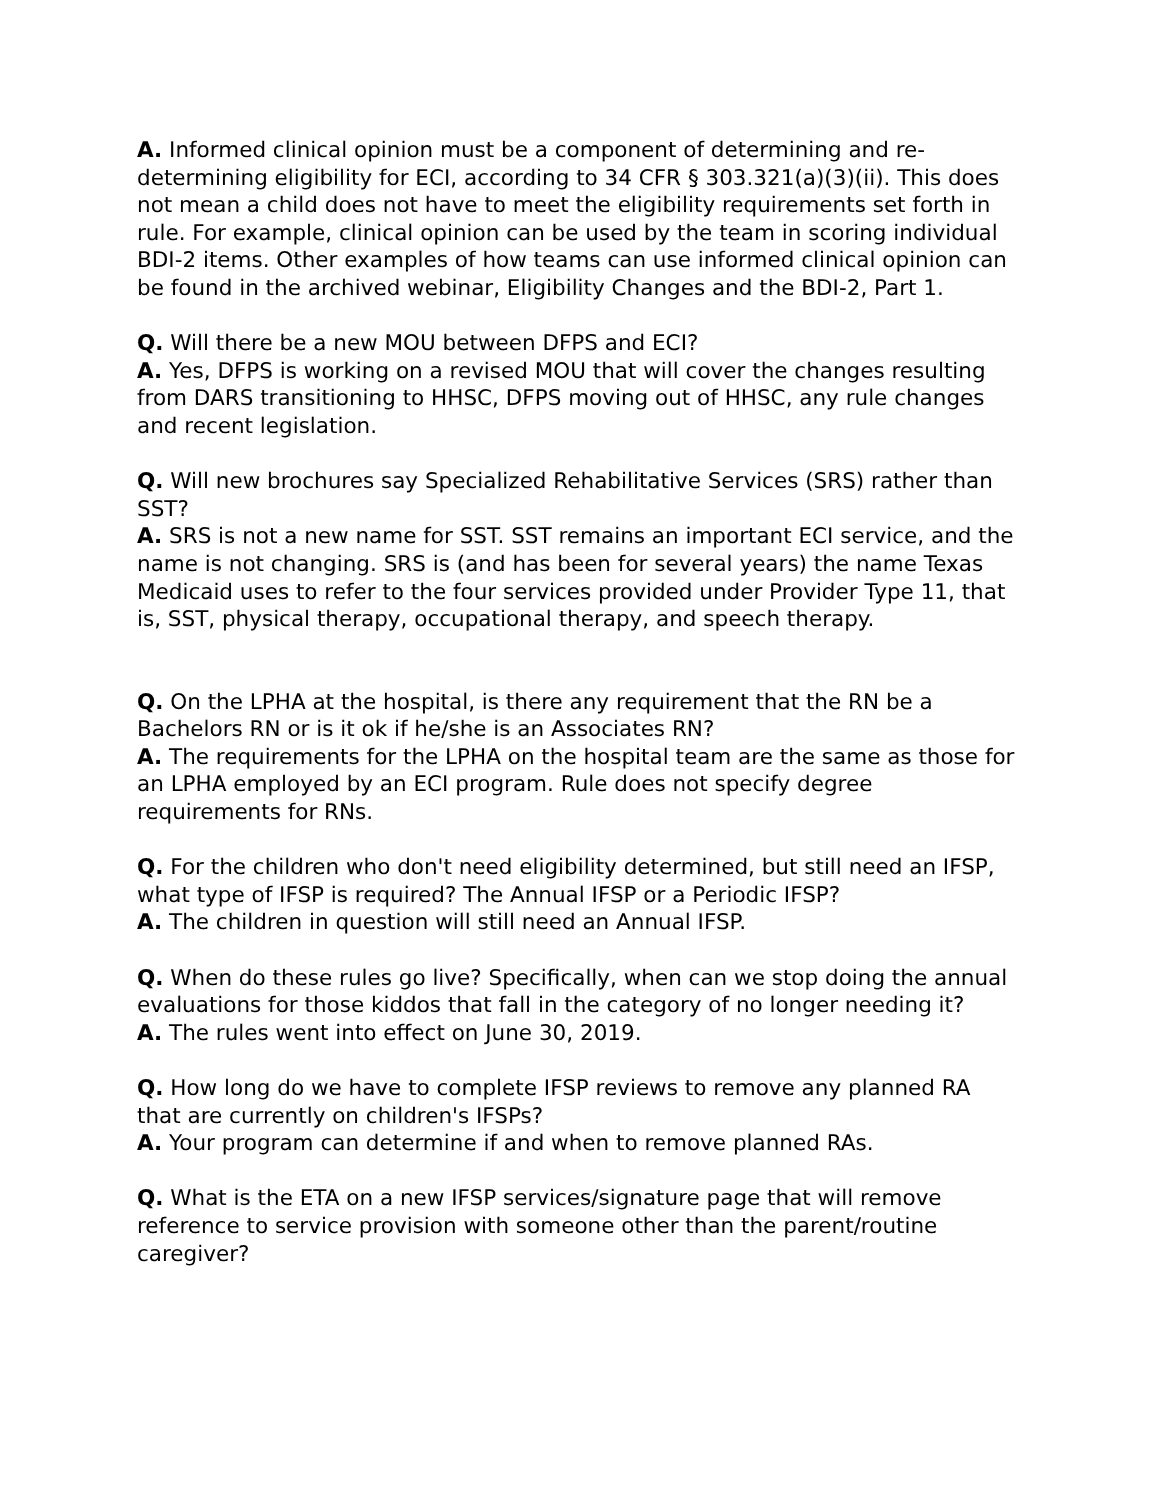A. Informed clinical opinion must be a component of determining and re-determining eligibility for ECI, according to 34 CFR § 303.321(a)(3)(ii). This does not mean a child does not have to meet the eligibility requirements set forth in rule. For example, clinical opinion can be used by the team in scoring individual BDI-2 items. Other examples of how teams can use informed clinical opinion can be found in the archived webinar, Eligibility Changes and the BDI-2, Part 1.
Q. Will there be a new MOU between DFPS and ECI?
A. Yes, DFPS is working on a revised MOU that will cover the changes resulting from DARS transitioning to HHSC, DFPS moving out of HHSC, any rule changes and recent legislation.
Q. Will new brochures say Specialized Rehabilitative Services (SRS) rather than SST?
A. SRS is not a new name for SST. SST remains an important ECI service, and the name is not changing. SRS is (and has been for several years) the name Texas Medicaid uses to refer to the four services provided under Provider Type 11, that is, SST, physical therapy, occupational therapy, and speech therapy.
Q. On the LPHA at the hospital, is there any requirement that the RN be a Bachelors RN or is it ok if he/she is an Associates RN?
A. The requirements for the LPHA on the hospital team are the same as those for an LPHA employed by an ECI program. Rule does not specify degree requirements for RNs.
Q. For the children who don't need eligibility determined, but still need an IFSP, what type of IFSP is required? The Annual IFSP or a Periodic IFSP?
A. The children in question will still need an Annual IFSP.
Q. When do these rules go live? Specifically, when can we stop doing the annual evaluations for those kiddos that fall in the category of no longer needing it?
A. The rules went into effect on June 30, 2019.
Q. How long do we have to complete IFSP reviews to remove any planned RA that are currently on children's IFSPs?
A. Your program can determine if and when to remove planned RAs.
Q. What is the ETA on a new IFSP services/signature page that will remove reference to service provision with someone other than the parent/routine caregiver?